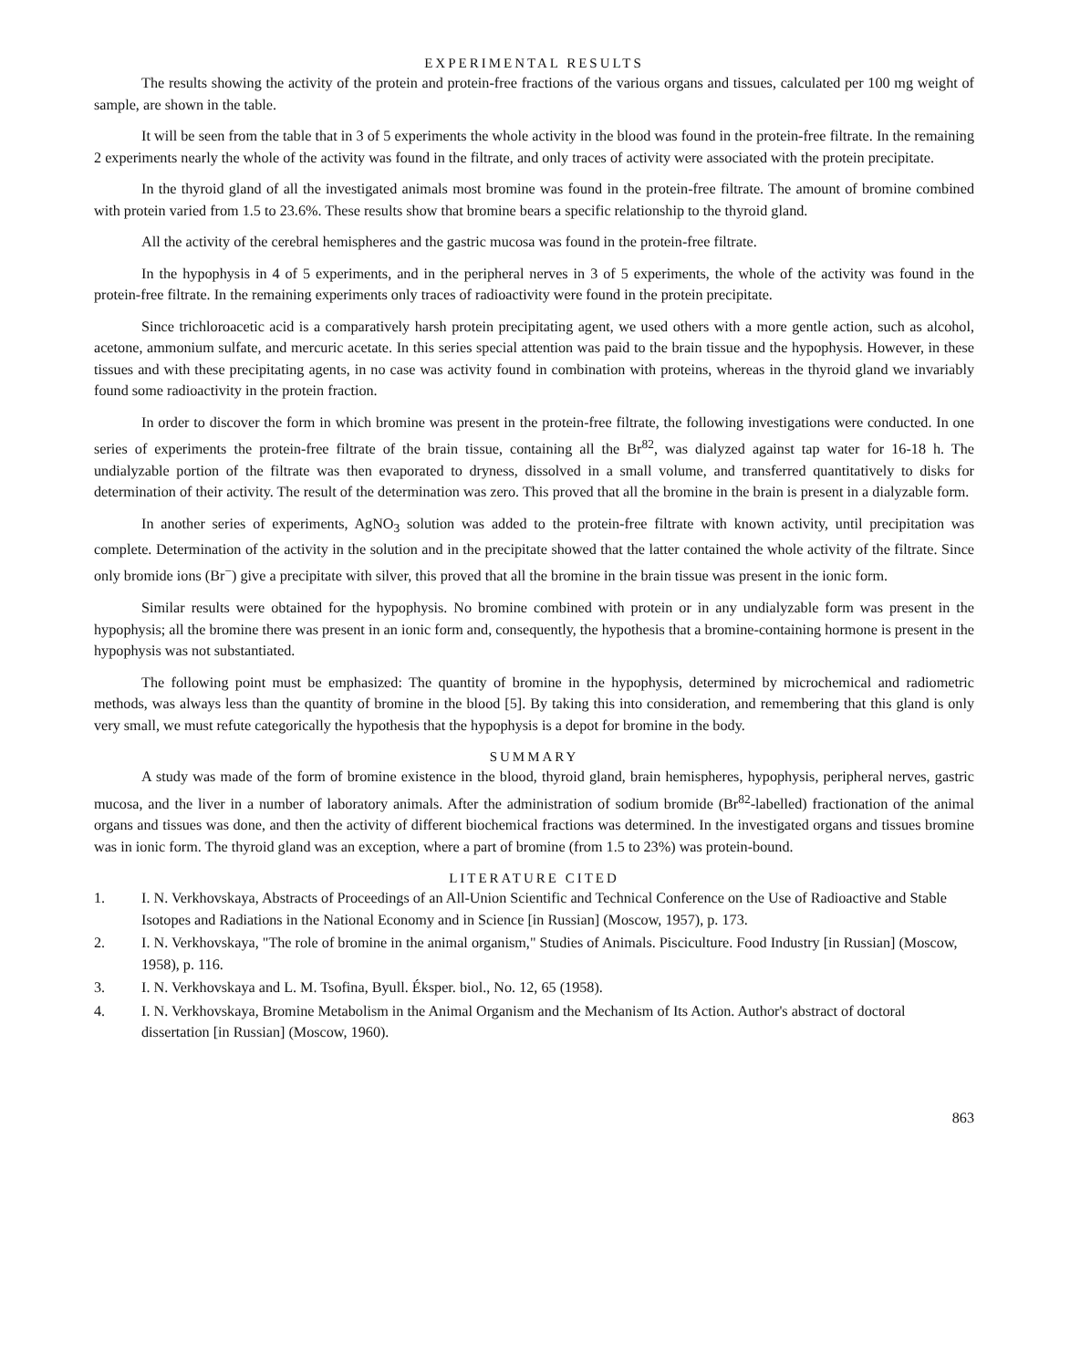EXPERIMENTAL RESULTS
The results showing the activity of the protein and protein-free fractions of the various organs and tissues, calculated per 100 mg weight of sample, are shown in the table.
It will be seen from the table that in 3 of 5 experiments the whole activity in the blood was found in the protein-free filtrate. In the remaining 2 experiments nearly the whole of the activity was found in the filtrate, and only traces of activity were associated with the protein precipitate.
In the thyroid gland of all the investigated animals most bromine was found in the protein-free filtrate. The amount of bromine combined with protein varied from 1.5 to 23.6%. These results show that bromine bears a specific relationship to the thyroid gland.
All the activity of the cerebral hemispheres and the gastric mucosa was found in the protein-free filtrate.
In the hypophysis in 4 of 5 experiments, and in the peripheral nerves in 3 of 5 experiments, the whole of the activity was found in the protein-free filtrate. In the remaining experiments only traces of radioactivity were found in the protein precipitate.
Since trichloroacetic acid is a comparatively harsh protein precipitating agent, we used others with a more gentle action, such as alcohol, acetone, ammonium sulfate, and mercuric acetate. In this series special attention was paid to the brain tissue and the hypophysis. However, in these tissues and with these precipitating agents, in no case was activity found in combination with proteins, whereas in the thyroid gland we invariably found some radioactivity in the protein fraction.
In order to discover the form in which bromine was present in the protein-free filtrate, the following investigations were conducted. In one series of experiments the protein-free filtrate of the brain tissue, containing all the Br<sup>82</sup>, was dialyzed against tap water for 16-18 h. The undialyzable portion of the filtrate was then evaporated to dryness, dissolved in a small volume, and transferred quantitatively to disks for determination of their activity. The result of the determination was zero. This proved that all the bromine in the brain is present in a dialyzable form.
In another series of experiments, AgNO<sub>3</sub> solution was added to the protein-free filtrate with known activity, until precipitation was complete. Determination of the activity in the solution and in the precipitate showed that the latter contained the whole activity of the filtrate. Since only bromide ions (Br<sup>−</sup>) give a precipitate with silver, this proved that all the bromine in the brain tissue was present in the ionic form.
Similar results were obtained for the hypophysis. No bromine combined with protein or in any undialyzable form was present in the hypophysis; all the bromine there was present in an ionic form and, consequently, the hypothesis that a bromine-containing hormone is present in the hypophysis was not substantiated.
The following point must be emphasized: The quantity of bromine in the hypophysis, determined by microchemical and radiometric methods, was always less than the quantity of bromine in the blood [5]. By taking this into consideration, and remembering that this gland is only very small, we must refute categorically the hypothesis that the hypophysis is a depot for bromine in the body.
SUMMARY
A study was made of the form of bromine existence in the blood, thyroid gland, brain hemispheres, hypophysis, peripheral nerves, gastric mucosa, and the liver in a number of laboratory animals. After the administration of sodium bromide (Br<sup>82</sup>-labelled) fractionation of the animal organs and tissues was done, and then the activity of different biochemical fractions was determined. In the investigated organs and tissues bromine was in ionic form. The thyroid gland was an exception, where a part of bromine (from 1.5 to 23%) was protein-bound.
LITERATURE CITED
1. I. N. Verkhovskaya, Abstracts of Proceedings of an All-Union Scientific and Technical Conference on the Use of Radioactive and Stable Isotopes and Radiations in the National Economy and in Science [in Russian] (Moscow, 1957), p. 173.
2. I. N. Verkhovskaya, "The role of bromine in the animal organism," Studies of Animals. Pisciculture. Food Industry [in Russian] (Moscow, 1958), p. 116.
3. I. N. Verkhovskaya and L. M. Tsofina, Byull. Éksper. biol., No. 12, 65 (1958).
4. I. N. Verkhovskaya, Bromine Metabolism in the Animal Organism and the Mechanism of Its Action. Author's abstract of doctoral dissertation [in Russian] (Moscow, 1960).
863